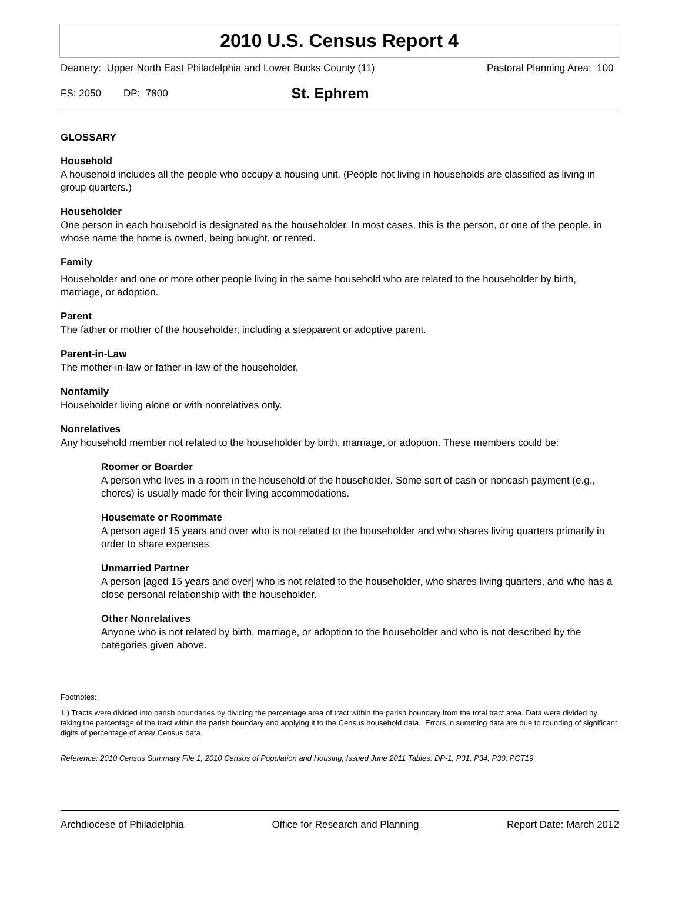2010 U.S. Census Report 4
Deanery: Upper North East Philadelphia and Lower Bucks County (11) Pastoral Planning Area: 100
FS: 2050 DP: 7800 St. Ephrem
GLOSSARY
Household
A household includes all the people who occupy a housing unit. (People not living in households are classified as living in group quarters.)
Householder
One person in each household is designated as the householder. In most cases, this is the person, or one of the people, in whose name the home is owned, being bought, or rented.
Family
Householder and one or more other people living in the same household who are related to the householder by birth, marriage, or adoption.
Parent
The father or mother of the householder, including a stepparent or adoptive parent.
Parent-in-Law
The mother-in-law or father-in-law of the householder.
Nonfamily
Householder living alone or with nonrelatives only.
Nonrelatives
Any household member not related to the householder by birth, marriage, or adoption. These members could be:
Roomer or Boarder
A person who lives in a room in the household of the householder. Some sort of cash or noncash payment (e.g., chores) is usually made for their living accommodations.
Housemate or Roommate
A person aged 15 years and over who is not related to the householder and who shares living quarters primarily in order to share expenses.
Unmarried Partner
A person [aged 15 years and over] who is not related to the householder, who shares living quarters, and who has a close personal relationship with the householder.
Other Nonrelatives
Anyone who is not related by birth, marriage, or adoption to the householder and who is not described by the categories given above.
Footnotes:
1.) Tracts were divided into parish boundaries by dividing the percentage area of tract within the parish boundary from the total tract area. Data were divided by taking the percentage of the tract within the parish boundary and applying it to the Census household data. Errors in summing data are due to rounding of significant digits of percentage of area/ Census data.
Reference: 2010 Census Summary File 1, 2010 Census of Population and Housing, Issued June 2011 Tables: DP-1, P31, P34, P30, PCT19
Archdiocese of Philadelphia Office for Research and Planning Report Date: March 2012